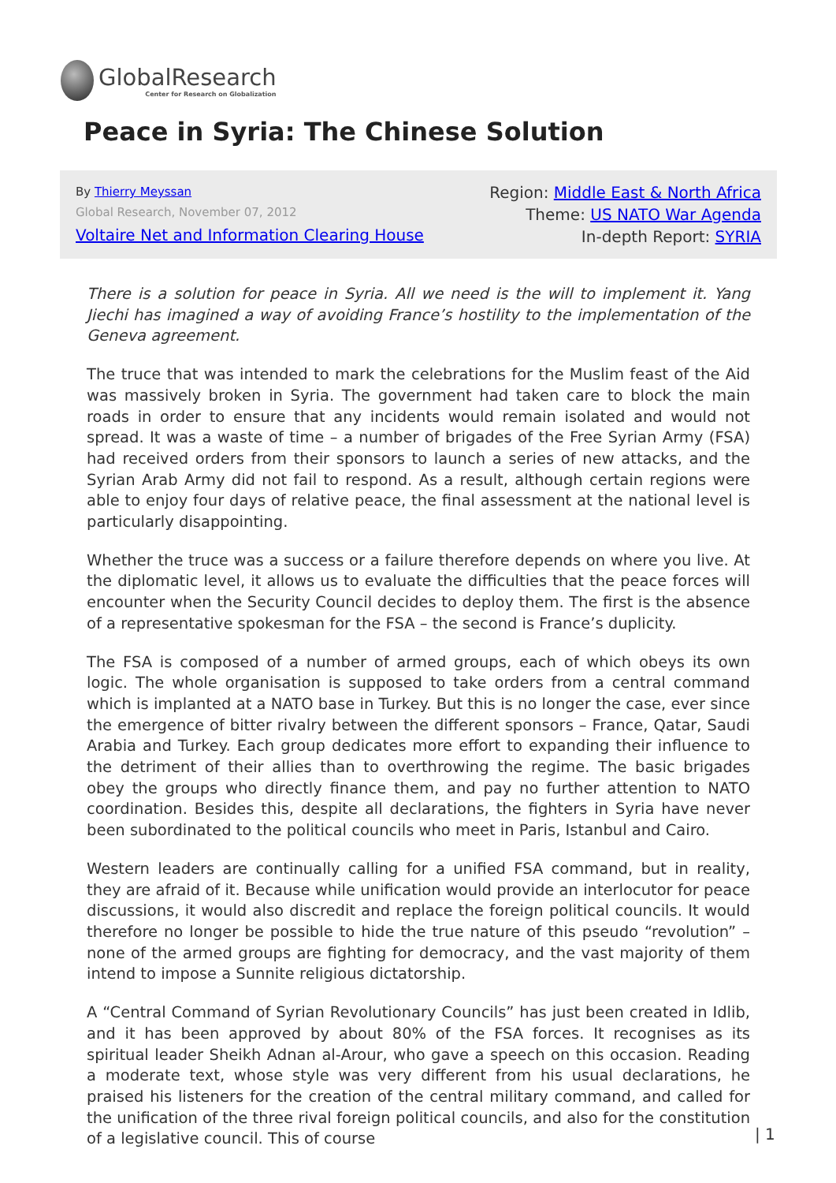GlobalResearch
Center for Research on Globalization
Peace in Syria: The Chinese Solution
By Thierry Meyssan
Global Research, November 07, 2012
Voltaire Net and Information Clearing House
Region: Middle East & North Africa
Theme: US NATO War Agenda
In-depth Report: SYRIA
There is a solution for peace in Syria. All we need is the will to implement it. Yang Jiechi has imagined a way of avoiding France’s hostility to the implementation of the Geneva agreement.
The truce that was intended to mark the celebrations for the Muslim feast of the Aid was massively broken in Syria. The government had taken care to block the main roads in order to ensure that any incidents would remain isolated and would not spread. It was a waste of time – a number of brigades of the Free Syrian Army (FSA) had received orders from their sponsors to launch a series of new attacks, and the Syrian Arab Army did not fail to respond. As a result, although certain regions were able to enjoy four days of relative peace, the final assessment at the national level is particularly disappointing.
Whether the truce was a success or a failure therefore depends on where you live. At the diplomatic level, it allows us to evaluate the difficulties that the peace forces will encounter when the Security Council decides to deploy them. The first is the absence of a representative spokesman for the FSA – the second is France’s duplicity.
The FSA is composed of a number of armed groups, each of which obeys its own logic. The whole organisation is supposed to take orders from a central command which is implanted at a NATO base in Turkey. But this is no longer the case, ever since the emergence of bitter rivalry between the different sponsors – France, Qatar, Saudi Arabia and Turkey. Each group dedicates more effort to expanding their influence to the detriment of their allies than to overthrowing the regime. The basic brigades obey the groups who directly finance them, and pay no further attention to NATO coordination. Besides this, despite all declarations, the fighters in Syria have never been subordinated to the political councils who meet in Paris, Istanbul and Cairo.
Western leaders are continually calling for a unified FSA command, but in reality, they are afraid of it. Because while unification would provide an interlocutor for peace discussions, it would also discredit and replace the foreign political councils. It would therefore no longer be possible to hide the true nature of this pseudo “revolution” – none of the armed groups are fighting for democracy, and the vast majority of them intend to impose a Sunnite religious dictatorship.
A “Central Command of Syrian Revolutionary Councils” has just been created in Idlib, and it has been approved by about 80% of the FSA forces. It recognises as its spiritual leader Sheikh Adnan al-Arour, who gave a speech on this occasion. Reading a moderate text, whose style was very different from his usual declarations, he praised his listeners for the creation of the central military command, and called for the unification of the three rival foreign political councils, and also for the constitution of a legislative council. This of course
| 1